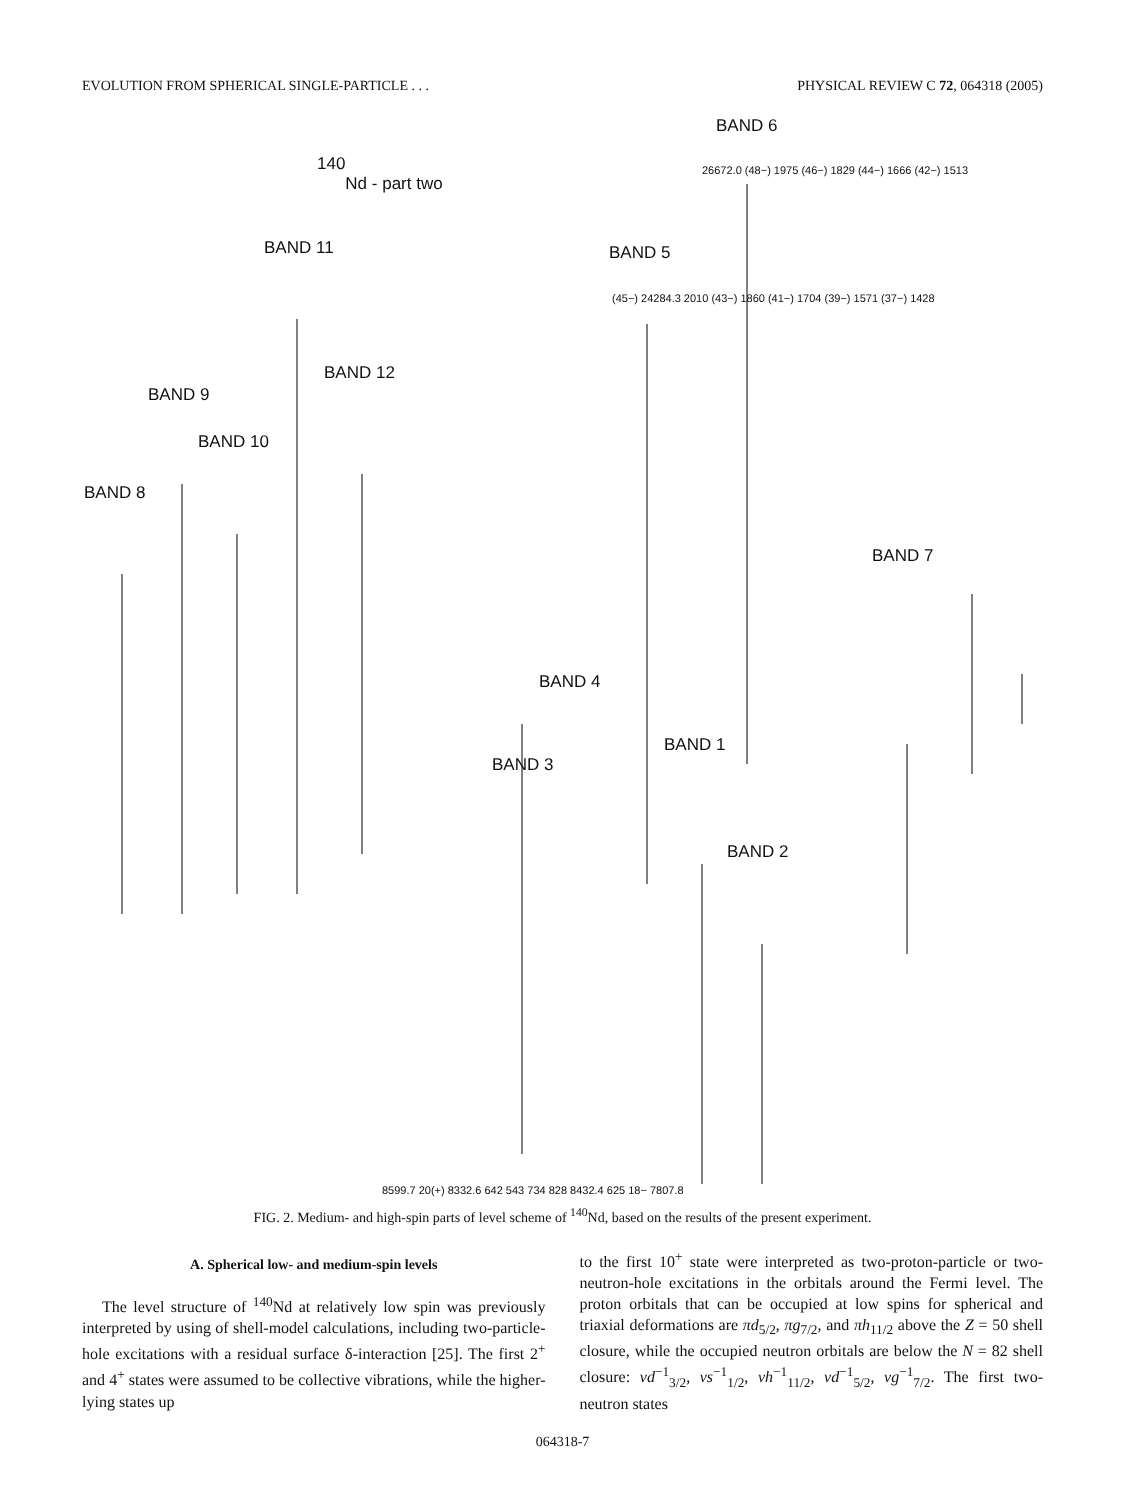EVOLUTION FROM SPHERICAL SINGLE-PARTICLE . . . PHYSICAL REVIEW C 72, 064318 (2005)
140
Nd - part two
BAND 6
BAND 11 BAND 5
BAND 12
BAND 9
BAND 10
BAND 8
BAND 7
BAND 4
BAND 1
BAND 3
BAND 2
26672.0 (48−) 1975 (46−) 1829 (44−) 1666 (42−) 1513
(45−) 24284.3 2010 (43−) 1860 (41−) 1704 (39−) 1571 (37−) 1428
8599.7 20(+) 8332.6 642 543 734 828 8432.4 625 18− 7807.8
FIG. 2. Medium- and high-spin parts of level scheme of <sup>140</sup>Nd, based on the results of the present experiment.
A. Spherical low- and medium-spin levels
The level structure of <sup>140</sup>Nd at relatively low spin was previously interpreted by using of shell-model calculations, including two-particle-hole excitations with a residual surface δ-interaction [25]. The first 2<sup>+</sup> and 4<sup>+</sup> states were assumed to be collective vibrations, while the higher-lying states up
to the first 10<sup>+</sup> state were interpreted as two-proton-particle or two-neutron-hole excitations in the orbitals around the Fermi level. The proton orbitals that can be occupied at low spins for spherical and triaxial deformations are πd<sub>5/2</sub>, πg<sub>7/2</sub>, and πh<sub>11/2</sub> above the Z = 50 shell closure, while the occupied neutron orbitals are below the N = 82 shell closure: νd<sup>−1</sup><sub>3/2</sub>, νs<sup>−1</sup><sub>1/2</sub>, νh<sup>−1</sup><sub>11/2</sub>, νd<sup>−1</sup><sub>5/2</sub>, νg<sup>−1</sup><sub>7/2</sub>. The first two-neutron states
064318-7